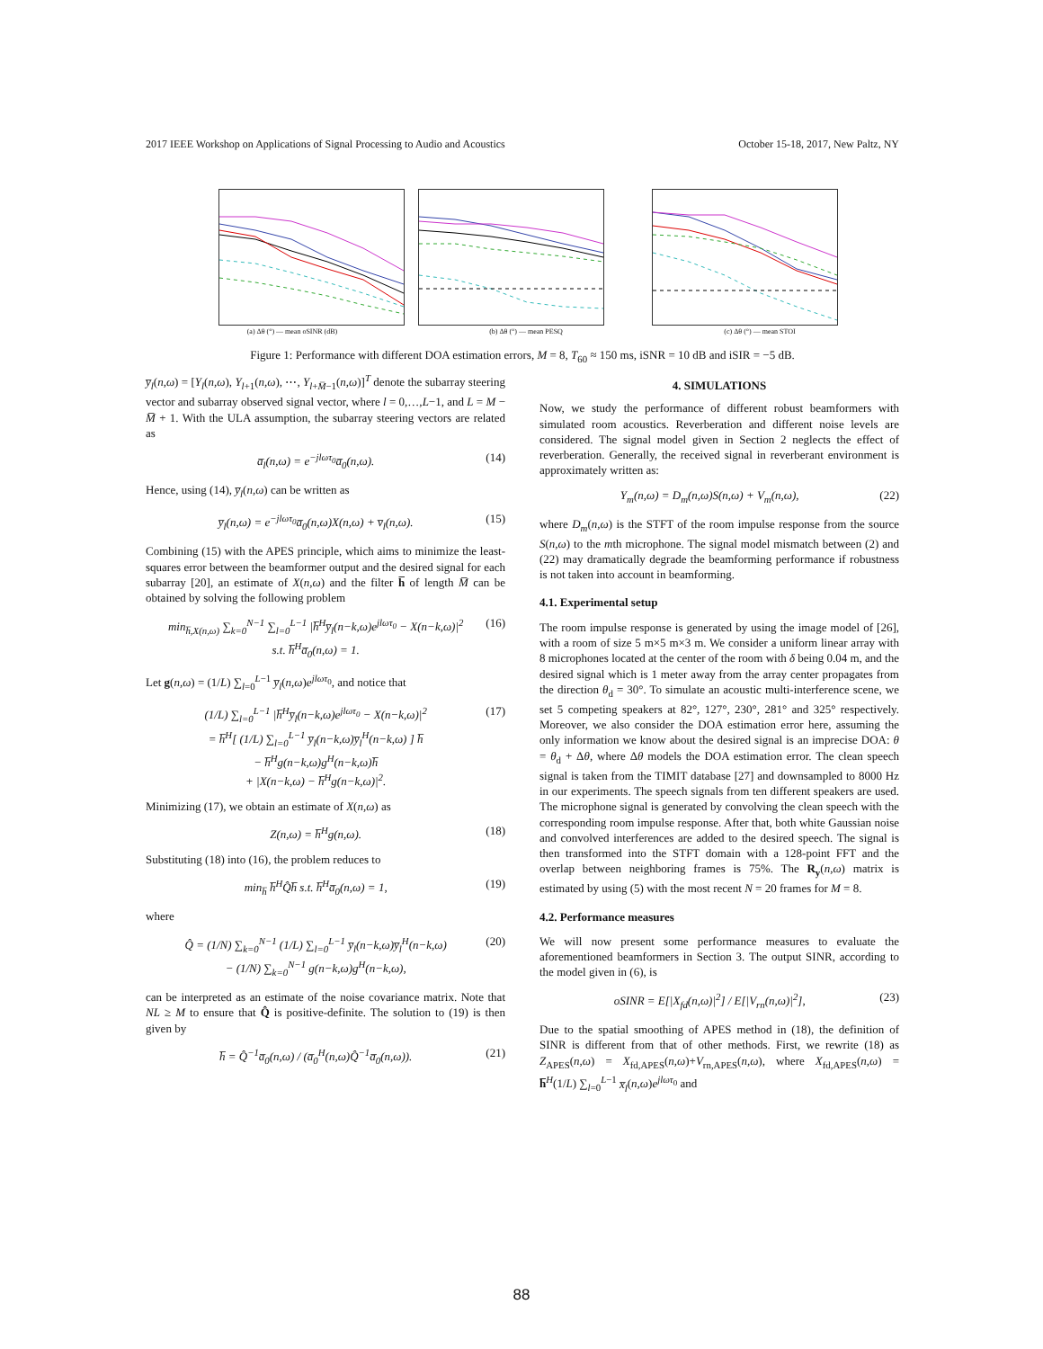2017 IEEE Workshop on Applications of Signal Processing to Audio and Acoustics October 15-18, 2017, New Paltz, NY
(a) Δθ (°) — mean oSINR (dB) (b) Δθ (°) — mean PESQ (c) Δθ (°) — mean STOI
Figure 1: Performance with different DOA estimation errors, M = 8, T<sub>60</sub> ≈ 150 ms, iSNR = 10 dB and iSIR = −5 dB.
y̅<sub>l</sub>(n,ω) = [Y<sub>l</sub>(n,ω), Y<sub>l+1</sub>(n,ω), ⋯, Y<sub>l+M̅−1</sub>(n,ω)]<sup>T</sup> denote the subarray steering vector and subarray observed signal vector, where l = 0,…,L−1, and L = M − M̅ + 1. With the ULA assumption, the subarray steering vectors are related as
a̅<sub>l</sub>(n,ω) = e<sup>−jlωτ<sub>0</sub></sup>a̅<sub>0</sub>(n,ω). (14)
Hence, using (14), y̅<sub>l</sub>(n,ω) can be written as
y̅<sub>l</sub>(n,ω) = e<sup>−jlωτ<sub>0</sub></sup>a̅<sub>0</sub>(n,ω)X(n,ω) + v̅<sub>l</sub>(n,ω). (15)
Combining (15) with the APES principle, which aims to minimize the least-squares error between the beamformer output and the desired signal for each subarray [20], an estimate of X(n,ω) and the filter h̅ of length M̅ can be obtained by solving the following problem
min<sub>h̅,X(n,ω)</sub> ∑<sub>k=0</sub><sup>N−1</sup> ∑<sub>l=0</sub><sup>L−1</sup> |h̅<sup>H</sup>y̅<sub>l</sub>(n−k,ω)e<sup>jlωτ<sub>0</sub></sup> − X(n−k,ω)|<sup>2</sup>
s.t. h̅<sup>H</sup>a̅<sub>0</sub>(n,ω) = 1. (16)
Let g(n,ω) = (1/L) ∑<sub>l=0</sub><sup>L−1</sup> y̅<sub>l</sub>(n,ω)e<sup>jlωτ<sub>0</sub></sup>, and notice that
(1/L) ∑<sub>l=0</sub><sup>L−1</sup> |h̅<sup>H</sup>y̅<sub>l</sub>(n−k,ω)e<sup>jlωτ<sub>0</sub></sup> − X(n−k,ω)|<sup>2</sup>
= h̅<sup>H</sup>[ (1/L) ∑<sub>l=0</sub><sup>L−1</sup> y̅<sub>l</sub>(n−k,ω)y̅<sub>l</sub><sup>H</sup>(n−k,ω) ] h̅
− h̅<sup>H</sup>g(n−k,ω)g<sup>H</sup>(n−k,ω)h̅
+ |X(n−k,ω) − h̅<sup>H</sup>g(n−k,ω)|<sup>2</sup>. (17)
Minimizing (17), we obtain an estimate of X(n,ω) as
Z(n,ω) = h̅<sup>H</sup>g(n,ω). (18)
Substituting (18) into (16), the problem reduces to
min<sub>h̅</sub> h̅<sup>H</sup>Q̂h̅ s.t. h̅<sup>H</sup>a̅<sub>0</sub>(n,ω) = 1, (19)
where
Q̂ = (1/N) ∑<sub>k=0</sub><sup>N−1</sup> (1/L) ∑<sub>l=0</sub><sup>L−1</sup> y̅<sub>l</sub>(n−k,ω)y̅<sub>l</sub><sup>H</sup>(n−k,ω)
− (1/N) ∑<sub>k=0</sub><sup>N−1</sup> g(n−k,ω)g<sup>H</sup>(n−k,ω), (20)
can be interpreted as an estimate of the noise covariance matrix. Note that NL ≥ M to ensure that Q̂ is positive-definite. The solution to (19) is then given by
h̅ = Q̂<sup>−1</sup>a̅<sub>0</sub>(n,ω) / (a̅<sub>0</sub><sup>H</sup>(n,ω)Q̂<sup>−1</sup>a̅<sub>0</sub>(n,ω)). (21)
4. SIMULATIONS
Now, we study the performance of different robust beamformers with simulated room acoustics. Reverberation and different noise levels are considered. The signal model given in Section 2 neglects the effect of reverberation. Generally, the received signal in reverberant environment is approximately written as:
Y<sub>m</sub>(n,ω) = D<sub>m</sub>(n,ω)S(n,ω) + V<sub>m</sub>(n,ω), (22)
where D<sub>m</sub>(n,ω) is the STFT of the room impulse response from the source S(n,ω) to the mth microphone. The signal model mismatch between (2) and (22) may dramatically degrade the beamforming performance if robustness is not taken into account in beamforming.
4.1. Experimental setup
The room impulse response is generated by using the image model of [26], with a room of size 5 m×5 m×3 m. We consider a uniform linear array with 8 microphones located at the center of the room with δ being 0.04 m, and the desired signal which is 1 meter away from the array center propagates from the direction θ<sub>d</sub> = 30°. To simulate an acoustic multi-interference scene, we set 5 competing speakers at 82°, 127°, 230°, 281° and 325° respectively. Moreover, we also consider the DOA estimation error here, assuming the only information we know about the desired signal is an imprecise DOA: θ = θ<sub>d</sub> + Δθ, where Δθ models the DOA estimation error. The clean speech signal is taken from the TIMIT database [27] and downsampled to 8000 Hz in our experiments. The speech signals from ten different speakers are used. The microphone signal is generated by convolving the clean speech with the corresponding room impulse response. After that, both white Gaussian noise and convolved interferences are added to the desired speech. The signal is then transformed into the STFT domain with a 128-point FFT and the overlap between neighboring frames is 75%. The R<sub>y</sub>(n,ω) matrix is estimated by using (5) with the most recent N = 20 frames for M = 8.
4.2. Performance measures
We will now present some performance measures to evaluate the aforementioned beamformers in Section 3. The output SINR, according to the model given in (6), is
oSINR = E[|X<sub>fd</sub>(n,ω)|<sup>2</sup>] / E[|V<sub>rn</sub>(n,ω)|<sup>2</sup>], (23)
Due to the spatial smoothing of APES method in (18), the definition of SINR is different from that of other methods. First, we rewrite (18) as Z<sub>APES</sub>(n,ω) = X<sub>fd,APES</sub>(n,ω)+V<sub>rn,APES</sub>(n,ω), where X<sub>fd,APES</sub>(n,ω) = h̅<sup>H</sup>(1/L) ∑<sub>l=0</sub><sup>L−1</sup> x̅<sub>l</sub>(n,ω)e<sup>jlωτ<sub>0</sub></sup> and
88